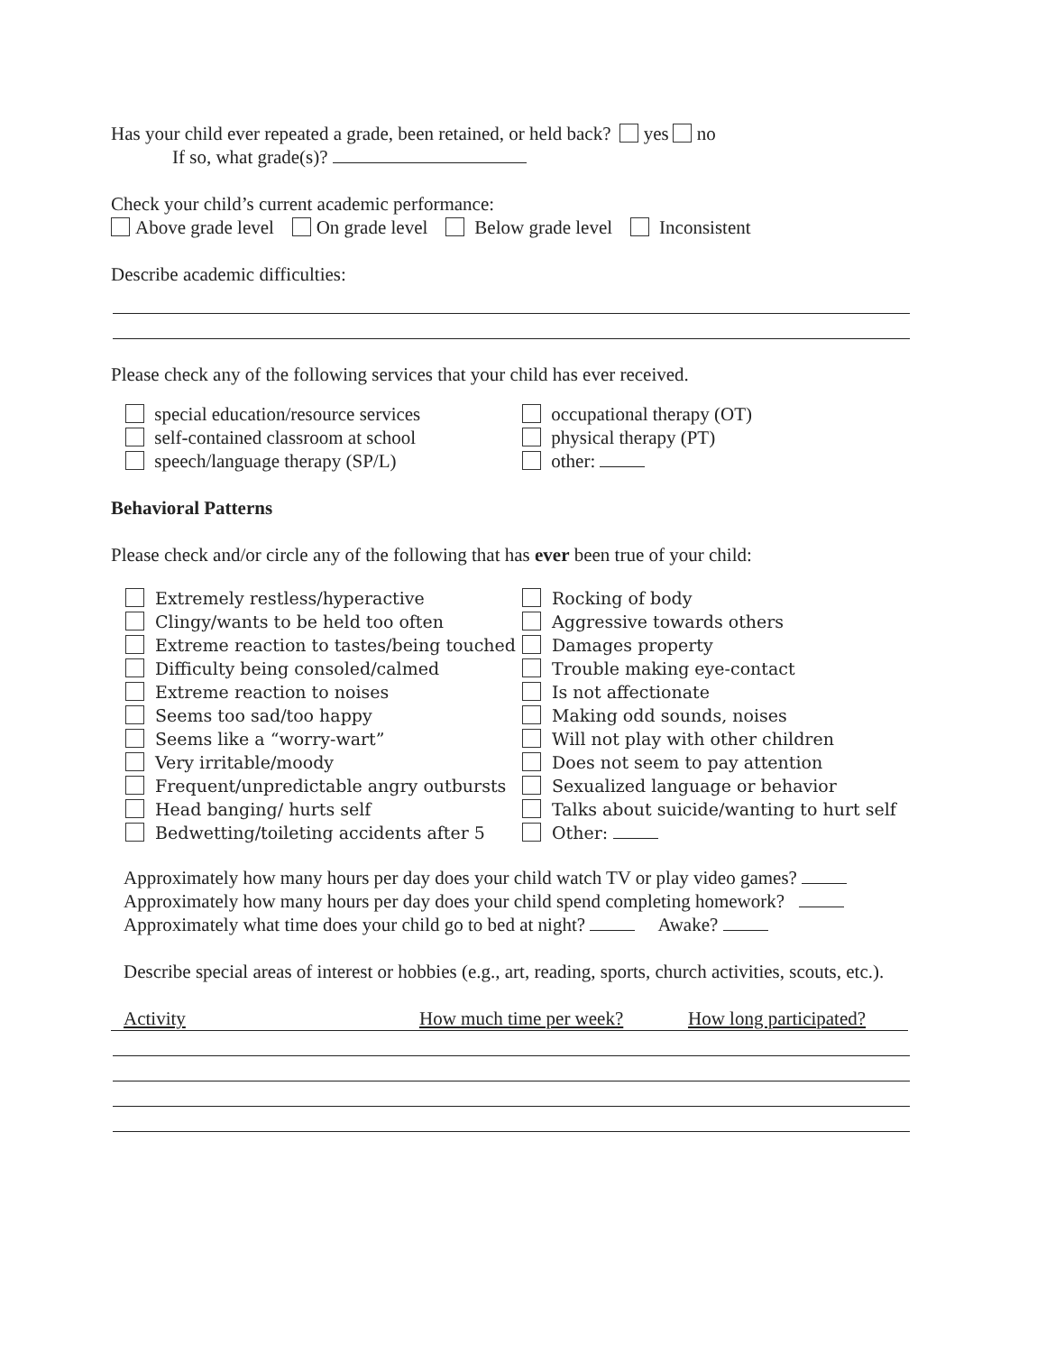Has your child ever repeated a grade, been retained, or held back? yes no
If so, what grade(s)?
Check your child’s current academic performance:
Above grade level On grade level Below grade level Inconsistent
Describe academic difficulties:
Please check any of the following services that your child has ever received.
special education/resource services
self-contained classroom at school
speech/language therapy (SP/L)
occupational therapy (OT)
physical therapy (PT)
other:
Behavioral Patterns
Please check and/or circle any of the following that has ever been true of your child:
Extremely restless/hyperactive
Clingy/wants to be held too often
Extreme reaction to tastes/being touched
Difficulty being consoled/calmed
Extreme reaction to noises
Seems too sad/too happy
Seems like a “worry-wart”
Very irritable/moody
Frequent/unpredictable angry outbursts
Head banging/ hurts self
Bedwetting/toileting accidents after 5
Rocking of body
Aggressive towards others
Damages property
Trouble making eye-contact
Is not affectionate
Making odd sounds, noises
Will not play with other children
Does not seem to pay attention
Sexualized language or behavior
Talks about suicide/wanting to hurt self
Other:
Approximately how many hours per day does your child watch TV or play video games?
Approximately how many hours per day does your child spend completing homework?
Approximately what time does your child go to bed at night? Awake?
Describe special areas of interest or hobbies (e.g., art, reading, sports, church activities, scouts, etc.).
Activity How much time per week? How long participated?